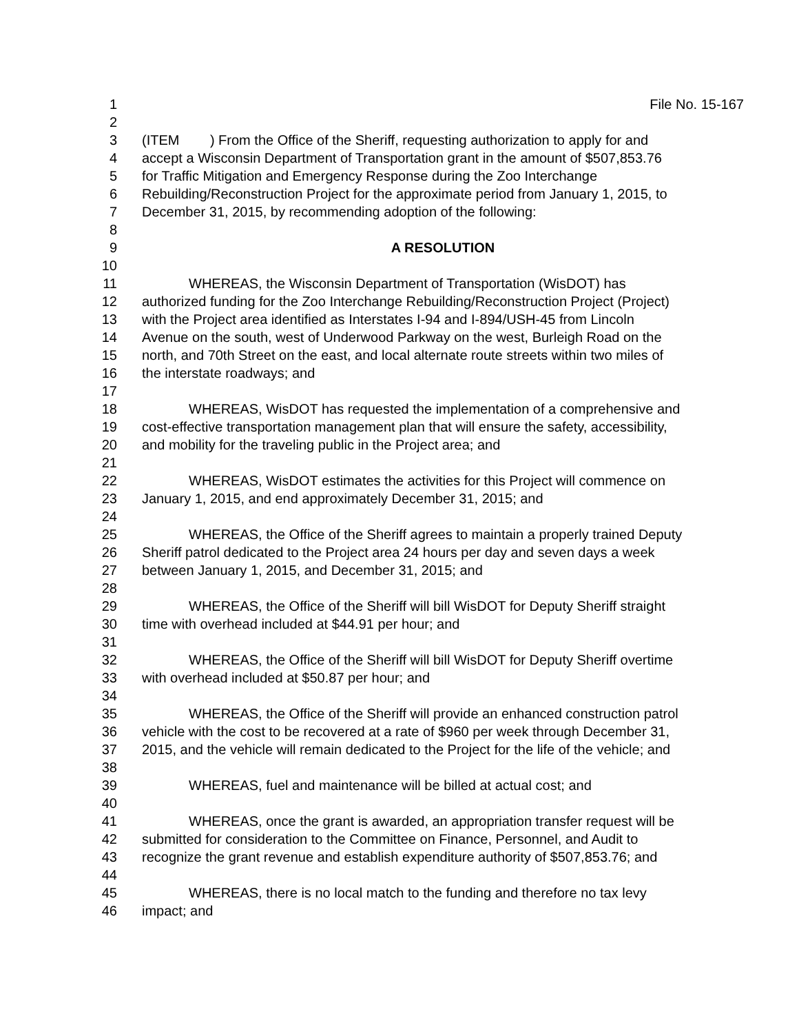1 File No. 15-167
2
3 (ITEM ) From the Office of the Sheriff, requesting authorization to apply for and
4 accept a Wisconsin Department of Transportation grant in the amount of $507,853.76
5 for Traffic Mitigation and Emergency Response during the Zoo Interchange
6 Rebuilding/Reconstruction Project for the approximate period from January 1, 2015, to
7 December 31, 2015, by recommending adoption of the following:
8
9 A RESOLUTION
10
11 WHEREAS, the Wisconsin Department of Transportation (WisDOT) has
12 authorized funding for the Zoo Interchange Rebuilding/Reconstruction Project (Project)
13 with the Project area identified as Interstates I-94 and I-894/USH-45 from Lincoln
14 Avenue on the south, west of Underwood Parkway on the west, Burleigh Road on the
15 north, and 70th Street on the east, and local alternate route streets within two miles of
16 the interstate roadways; and
17
18 WHEREAS, WisDOT has requested the implementation of a comprehensive and
19 cost-effective transportation management plan that will ensure the safety, accessibility,
20 and mobility for the traveling public in the Project area; and
21
22 WHEREAS, WisDOT estimates the activities for this Project will commence on
23 January 1, 2015, and end approximately December 31, 2015; and
24
25 WHEREAS, the Office of the Sheriff agrees to maintain a properly trained Deputy
26 Sheriff patrol dedicated to the Project area 24 hours per day and seven days a week
27 between January 1, 2015, and December 31, 2015; and
28
29 WHEREAS, the Office of the Sheriff will bill WisDOT for Deputy Sheriff straight
30 time with overhead included at $44.91 per hour; and
31
32 WHEREAS, the Office of the Sheriff will bill WisDOT for Deputy Sheriff overtime
33 with overhead included at $50.87 per hour; and
34
35 WHEREAS, the Office of the Sheriff will provide an enhanced construction patrol
36 vehicle with the cost to be recovered at a rate of $960 per week through December 31,
37 2015, and the vehicle will remain dedicated to the Project for the life of the vehicle; and
38
39 WHEREAS, fuel and maintenance will be billed at actual cost; and
40
41 WHEREAS, once the grant is awarded, an appropriation transfer request will be
42 submitted for consideration to the Committee on Finance, Personnel, and Audit to
43 recognize the grant revenue and establish expenditure authority of $507,853.76; and
44
45 WHEREAS, there is no local match to the funding and therefore no tax levy
46 impact; and